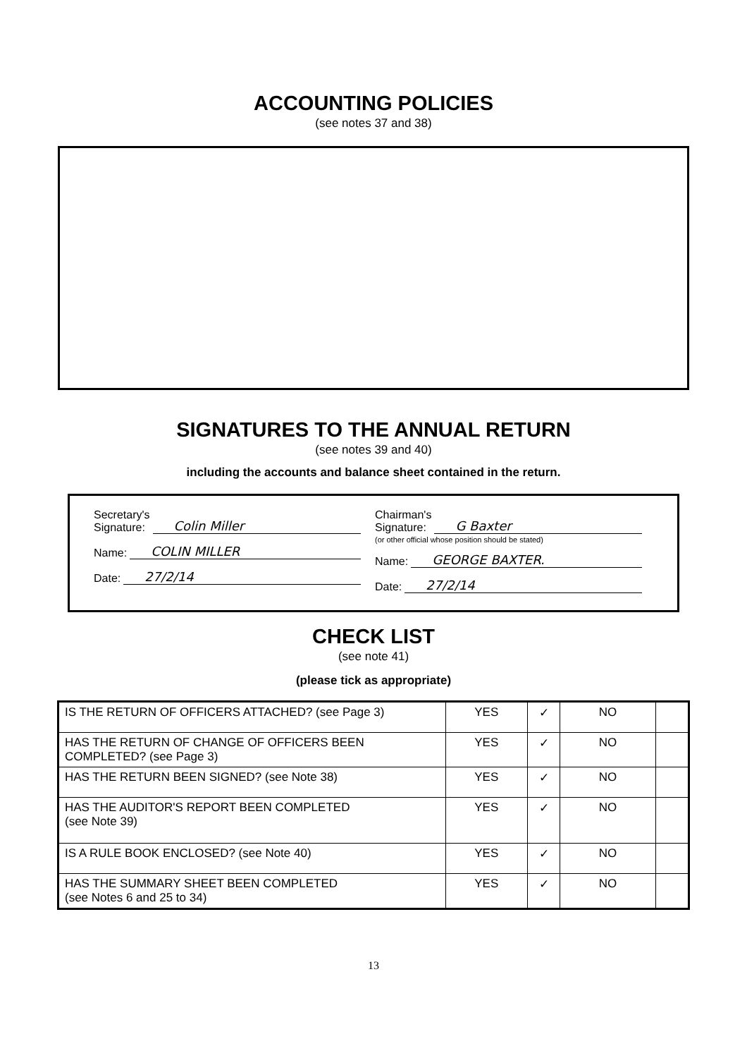ACCOUNTING POLICIES
(see notes 37 and 38)
SIGNATURES TO THE ANNUAL RETURN
(see notes 39 and 40)
including the accounts and balance sheet contained in the return.
Secretary's
Signature: Colin Miller
Name: COLIN MILLER
Date: 27/2/14
Chairman's
Signature: G Baxter
(or other official whose position should be stated)
Name: GEORGE BAXTER.
Date: 27/2/14
CHECK LIST
(see note 41)
(please tick as appropriate)
| IS THE RETURN OF OFFICERS ATTACHED? (see Page 3) | YES | ✓ | NO | |
| HAS THE RETURN OF CHANGE OF OFFICERS BEEN COMPLETED? (see Page 3) | YES | ✓ | NO | |
| HAS THE RETURN BEEN SIGNED? (see Note 38) | YES | ✓ | NO | |
| HAS THE AUDITOR'S REPORT BEEN COMPLETED (see Note 39) | YES | ✓ | NO | |
| IS A RULE BOOK ENCLOSED? (see Note 40) | YES | ✓ | NO | |
| HAS THE SUMMARY SHEET BEEN COMPLETED (see Notes 6 and 25 to 34) | YES | ✓ | NO | |
13